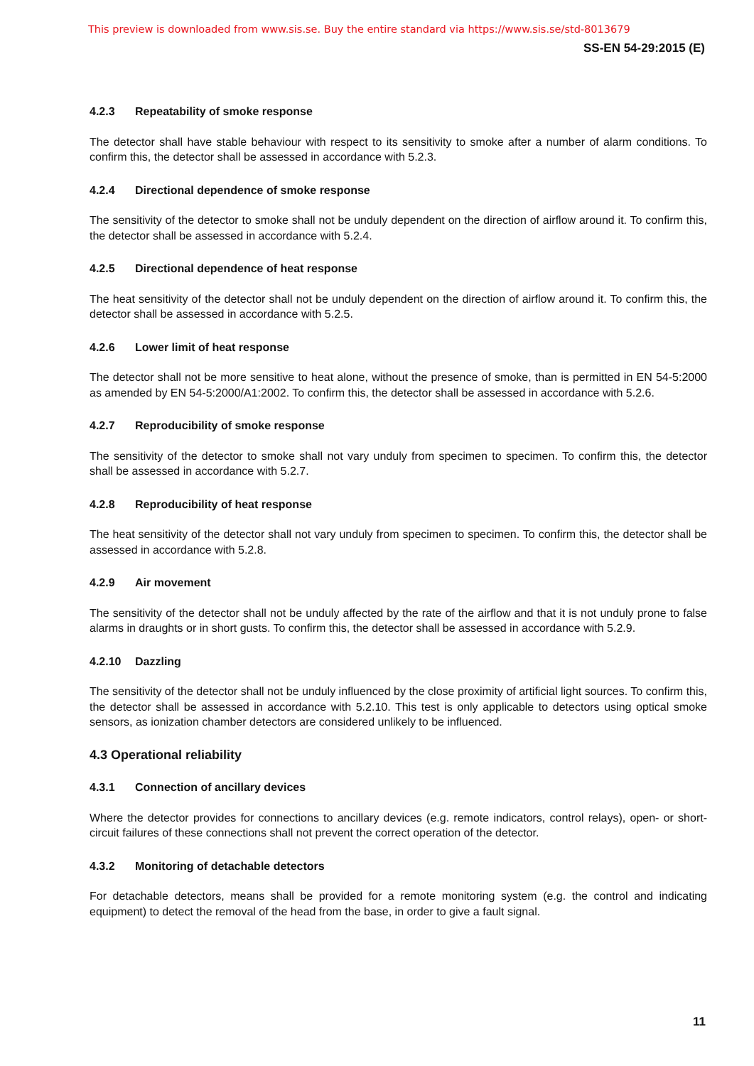This preview is downloaded from www.sis.se. Buy the entire standard via https://www.sis.se/std-8013679
SS-EN 54-29:2015 (E)
4.2.3 Repeatability of smoke response
The detector shall have stable behaviour with respect to its sensitivity to smoke after a number of alarm conditions. To confirm this, the detector shall be assessed in accordance with 5.2.3.
4.2.4 Directional dependence of smoke response
The sensitivity of the detector to smoke shall not be unduly dependent on the direction of airflow around it. To confirm this, the detector shall be assessed in accordance with 5.2.4.
4.2.5 Directional dependence of heat response
The heat sensitivity of the detector shall not be unduly dependent on the direction of airflow around it. To confirm this, the detector shall be assessed in accordance with 5.2.5.
4.2.6 Lower limit of heat response
The detector shall not be more sensitive to heat alone, without the presence of smoke, than is permitted in EN 54-5:2000 as amended by EN 54-5:2000/A1:2002. To confirm this, the detector shall be assessed in accordance with 5.2.6.
4.2.7 Reproducibility of smoke response
The sensitivity of the detector to smoke shall not vary unduly from specimen to specimen. To confirm this, the detector shall be assessed in accordance with 5.2.7.
4.2.8 Reproducibility of heat response
The heat sensitivity of the detector shall not vary unduly from specimen to specimen. To confirm this, the detector shall be assessed in accordance with 5.2.8.
4.2.9 Air movement
The sensitivity of the detector shall not be unduly affected by the rate of the airflow and that it is not unduly prone to false alarms in draughts or in short gusts. To confirm this, the detector shall be assessed in accordance with 5.2.9.
4.2.10 Dazzling
The sensitivity of the detector shall not be unduly influenced by the close proximity of artificial light sources. To confirm this, the detector shall be assessed in accordance with 5.2.10. This test is only applicable to detectors using optical smoke sensors, as ionization chamber detectors are considered unlikely to be influenced.
4.3 Operational reliability
4.3.1 Connection of ancillary devices
Where the detector provides for connections to ancillary devices (e.g. remote indicators, control relays), open- or short-circuit failures of these connections shall not prevent the correct operation of the detector.
4.3.2 Monitoring of detachable detectors
For detachable detectors, means shall be provided for a remote monitoring system (e.g. the control and indicating equipment) to detect the removal of the head from the base, in order to give a fault signal.
11